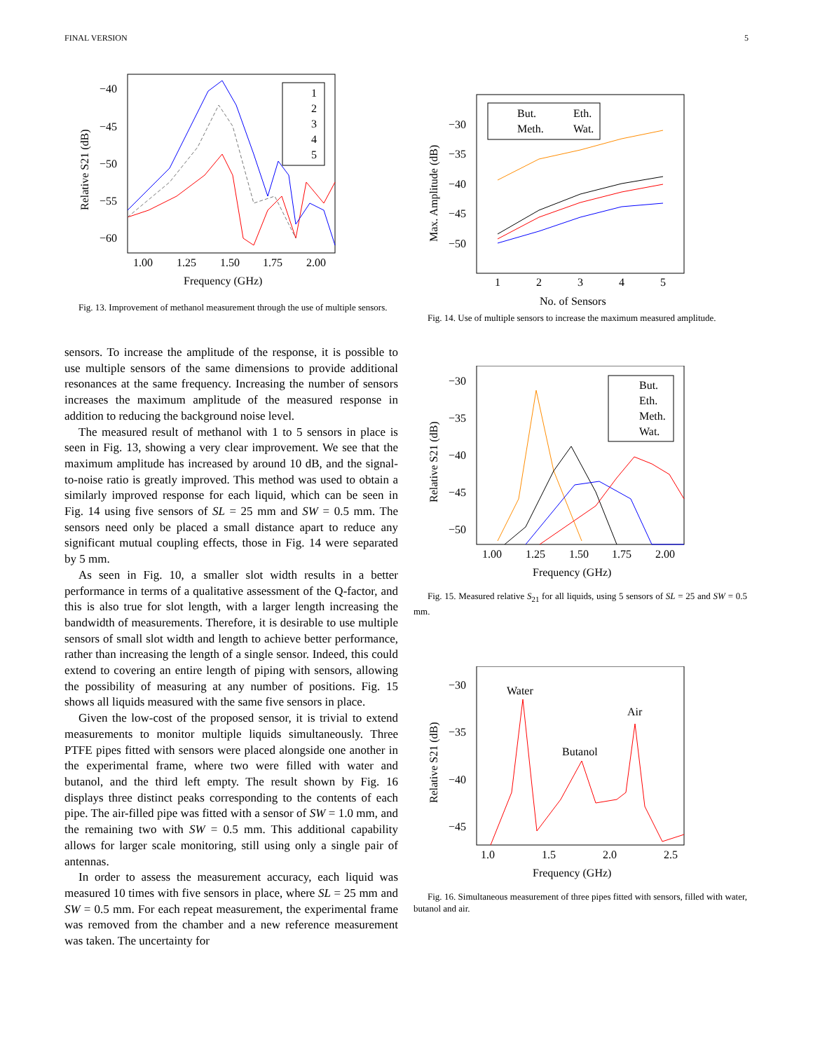FINAL VERSION 5
−40
−45
−50
−55
−60
1.00
1.25
1.50
1.75
2.00
Frequency (GHz)
Relative S21 (dB)
1
2
3
4
5
Fig. 13. Improvement of methanol measurement through the use of multiple sensors.
sensors. To increase the amplitude of the response, it is possible to use multiple sensors of the same dimensions to provide additional resonances at the same frequency. Increasing the number of sensors increases the maximum amplitude of the measured response in addition to reducing the background noise level.
The measured result of methanol with 1 to 5 sensors in place is seen in Fig. 13, showing a very clear improvement. We see that the maximum amplitude has increased by around 10 dB, and the signal-to-noise ratio is greatly improved. This method was used to obtain a similarly improved response for each liquid, which can be seen in Fig. 14 using five sensors of SL = 25 mm and SW = 0.5 mm. The sensors need only be placed a small distance apart to reduce any significant mutual coupling effects, those in Fig. 14 were separated by 5 mm.
As seen in Fig. 10, a smaller slot width results in a better performance in terms of a qualitative assessment of the Q-factor, and this is also true for slot length, with a larger length increasing the bandwidth of measurements. Therefore, it is desirable to use multiple sensors of small slot width and length to achieve better performance, rather than increasing the length of a single sensor. Indeed, this could extend to covering an entire length of piping with sensors, allowing the possibility of measuring at any number of positions. Fig. 15 shows all liquids measured with the same five sensors in place.
Given the low-cost of the proposed sensor, it is trivial to extend measurements to monitor multiple liquids simultaneously. Three PTFE pipes fitted with sensors were placed alongside one another in the experimental frame, where two were filled with water and butanol, and the third left empty. The result shown by Fig. 16 displays three distinct peaks corresponding to the contents of each pipe. The air-filled pipe was fitted with a sensor of SW = 1.0 mm, and the remaining two with SW = 0.5 mm. This additional capability allows for larger scale monitoring, still using only a single pair of antennas.
In order to assess the measurement accuracy, each liquid was measured 10 times with five sensors in place, where SL = 25 mm and SW = 0.5 mm. For each repeat measurement, the experimental frame was removed from the chamber and a new reference measurement was taken. The uncertainty for
−30
−35
−40
−45
−50
1
2
3
4
5
No. of Sensors
Max. Amplitude (dB)
But.
Eth.
Meth.
Wat.
Fig. 14. Use of multiple sensors to increase the maximum measured amplitude.
−30
−35
−40
−45
−50
1.00
1.25
1.50
1.75
2.00
Frequency (GHz)
Relative S21 (dB)
But.
Eth.
Meth.
Wat.
Fig. 15. Measured relative S<sub>21</sub> for all liquids, using 5 sensors of SL = 25 and SW = 0.5 mm.
−30
−35
−40
−45
1.0
1.5
2.0
2.5
Frequency (GHz)
Relative S21 (dB)
Water
Butanol
Air
Fig. 16. Simultaneous measurement of three pipes fitted with sensors, filled with water, butanol and air.